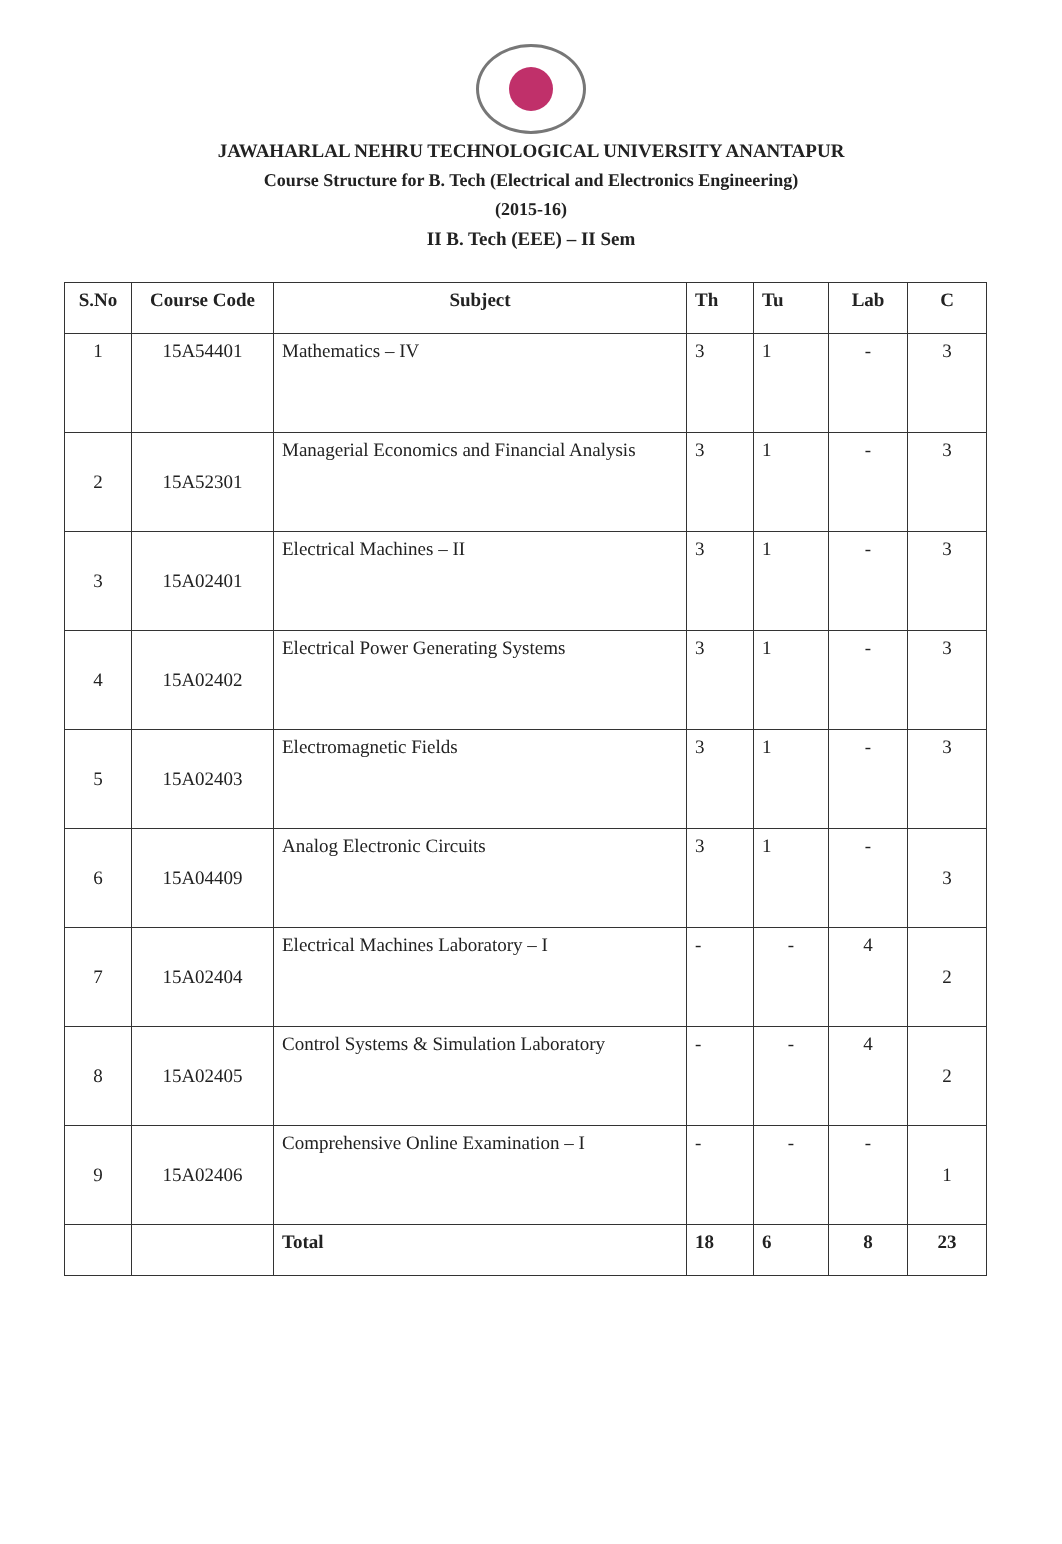JAWAHARLAL NEHRU TECHNOLOGICAL UNIVERSITY ANANTAPUR
Course Structure for B. Tech (Electrical and Electronics Engineering)
(2015-16)
II B. Tech (EEE) – II Sem
| S.No | Course Code | Subject | Th | Tu | Lab | C |
| --- | --- | --- | --- | --- | --- | --- |
| 1 | 15A54401 | Mathematics – IV | 3 | 1 | - | 3 |
| 2 | 15A52301 | Managerial Economics and Financial Analysis | 3 | 1 | - | 3 |
| 3 | 15A02401 | Electrical Machines – II | 3 | 1 | - | 3 |
| 4 | 15A02402 | Electrical Power Generating Systems | 3 | 1 | - | 3 |
| 5 | 15A02403 | Electromagnetic Fields | 3 | 1 | - | 3 |
| 6 | 15A04409 | Analog Electronic Circuits | 3 | 1 | - | 3 |
| 7 | 15A02404 | Electrical Machines Laboratory – I | - | - | 4 | 2 |
| 8 | 15A02405 | Control Systems & Simulation Laboratory | - | - | 4 | 2 |
| 9 | 15A02406 | Comprehensive Online Examination – I | - | - | - | 1 |
| | | Total | 18 | 6 | 8 | 23 |